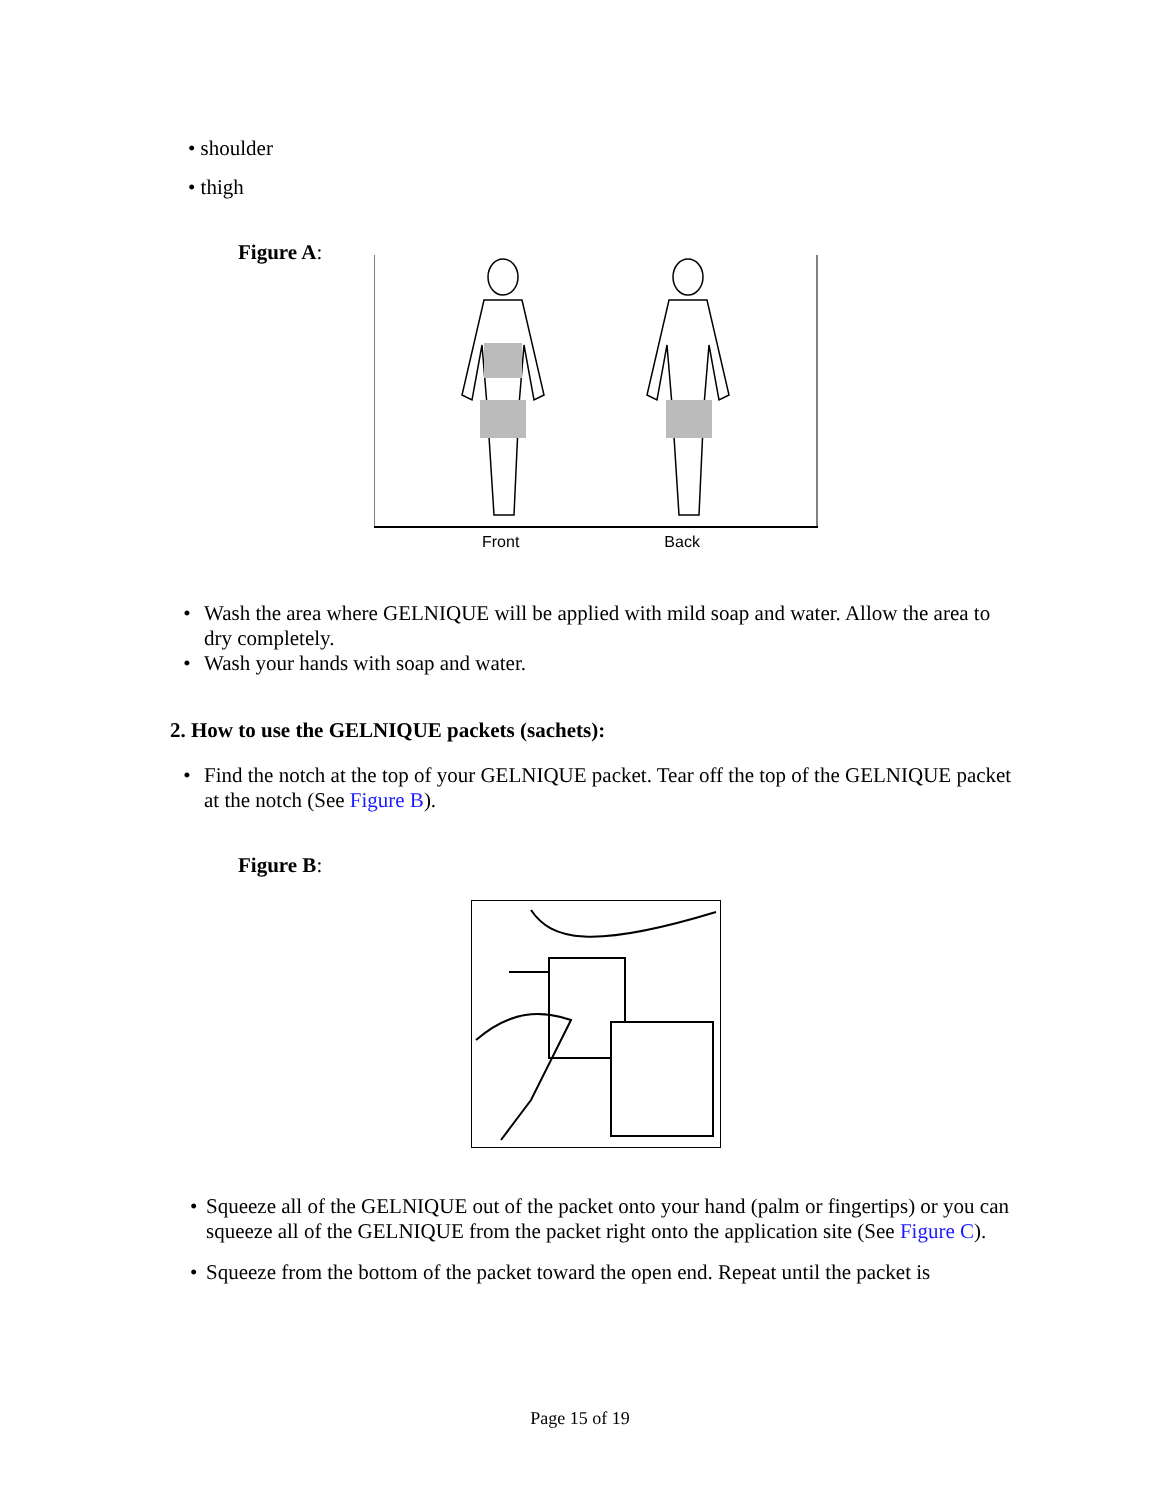• shoulder
• thigh
Figure A:
Front Back
• Wash the area where GELNIQUE will be applied with mild soap and water. Allow the area to dry completely.
• Wash your hands with soap and water.
2. How to use the GELNIQUE packets (sachets):
• Find the notch at the top of your GELNIQUE packet. Tear off the top of the GELNIQUE packet at the notch (See Figure B).
Figure B:
• Squeeze all of the GELNIQUE out of the packet onto your hand (palm or fingertips) or you can squeeze all of the GELNIQUE from the packet right onto the application site (See Figure C).
• Squeeze from the bottom of the packet toward the open end. Repeat until the packet is
Page 15 of 19